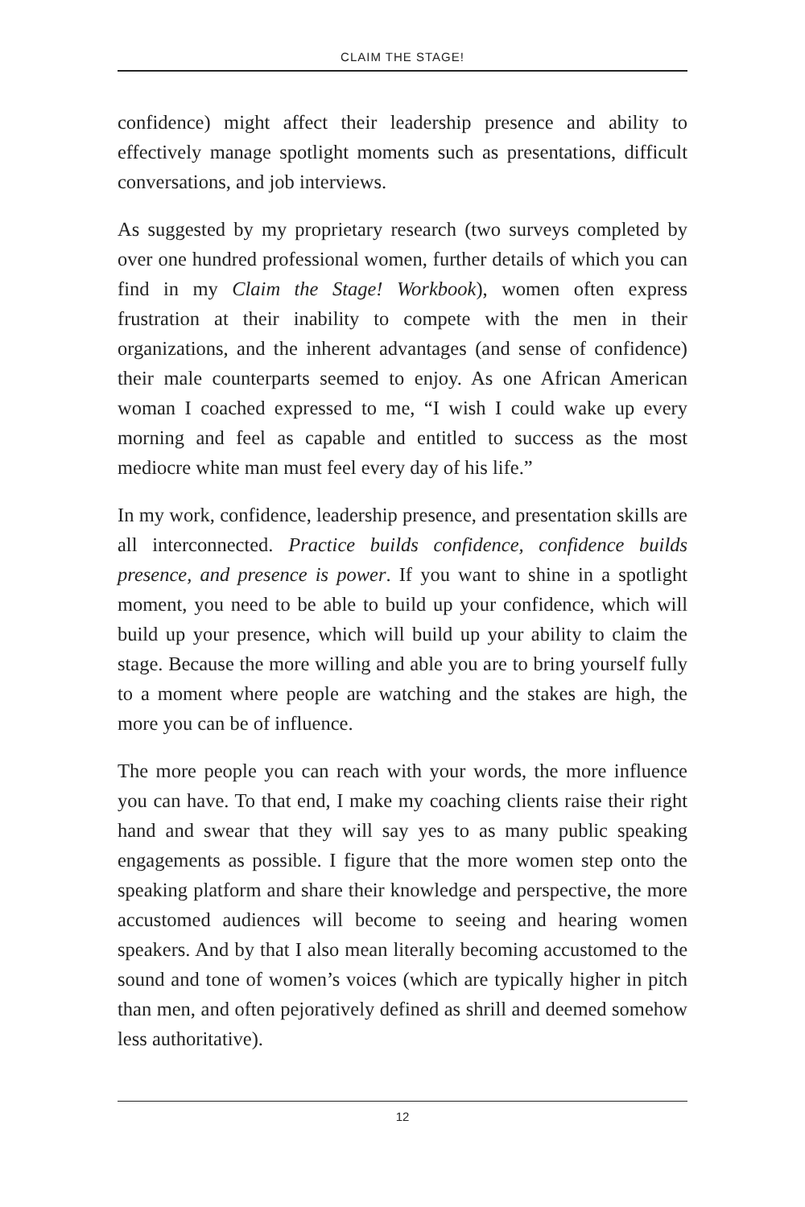CLAIM THE STAGE!
confidence) might affect their leadership presence and ability to effectively manage spotlight moments such as presentations, difficult conversations, and job interviews.
As suggested by my proprietary research (two surveys completed by over one hundred professional women, further details of which you can find in my Claim the Stage! Workbook), women often express frustration at their inability to compete with the men in their organizations, and the inherent advantages (and sense of confidence) their male counterparts seemed to enjoy. As one African American woman I coached expressed to me, “I wish I could wake up every morning and feel as capable and entitled to success as the most mediocre white man must feel every day of his life.”
In my work, confidence, leadership presence, and presentation skills are all interconnected. Practice builds confidence, confidence builds presence, and presence is power. If you want to shine in a spotlight moment, you need to be able to build up your confidence, which will build up your presence, which will build up your ability to claim the stage. Because the more willing and able you are to bring yourself fully to a moment where people are watching and the stakes are high, the more you can be of influence.
The more people you can reach with your words, the more influence you can have. To that end, I make my coaching clients raise their right hand and swear that they will say yes to as many public speaking engagements as possible. I figure that the more women step onto the speaking platform and share their knowledge and perspective, the more accustomed audiences will become to seeing and hearing women speakers. And by that I also mean literally becoming accustomed to the sound and tone of women’s voices (which are typically higher in pitch than men, and often pejoratively defined as shrill and deemed somehow less authoritative).
12